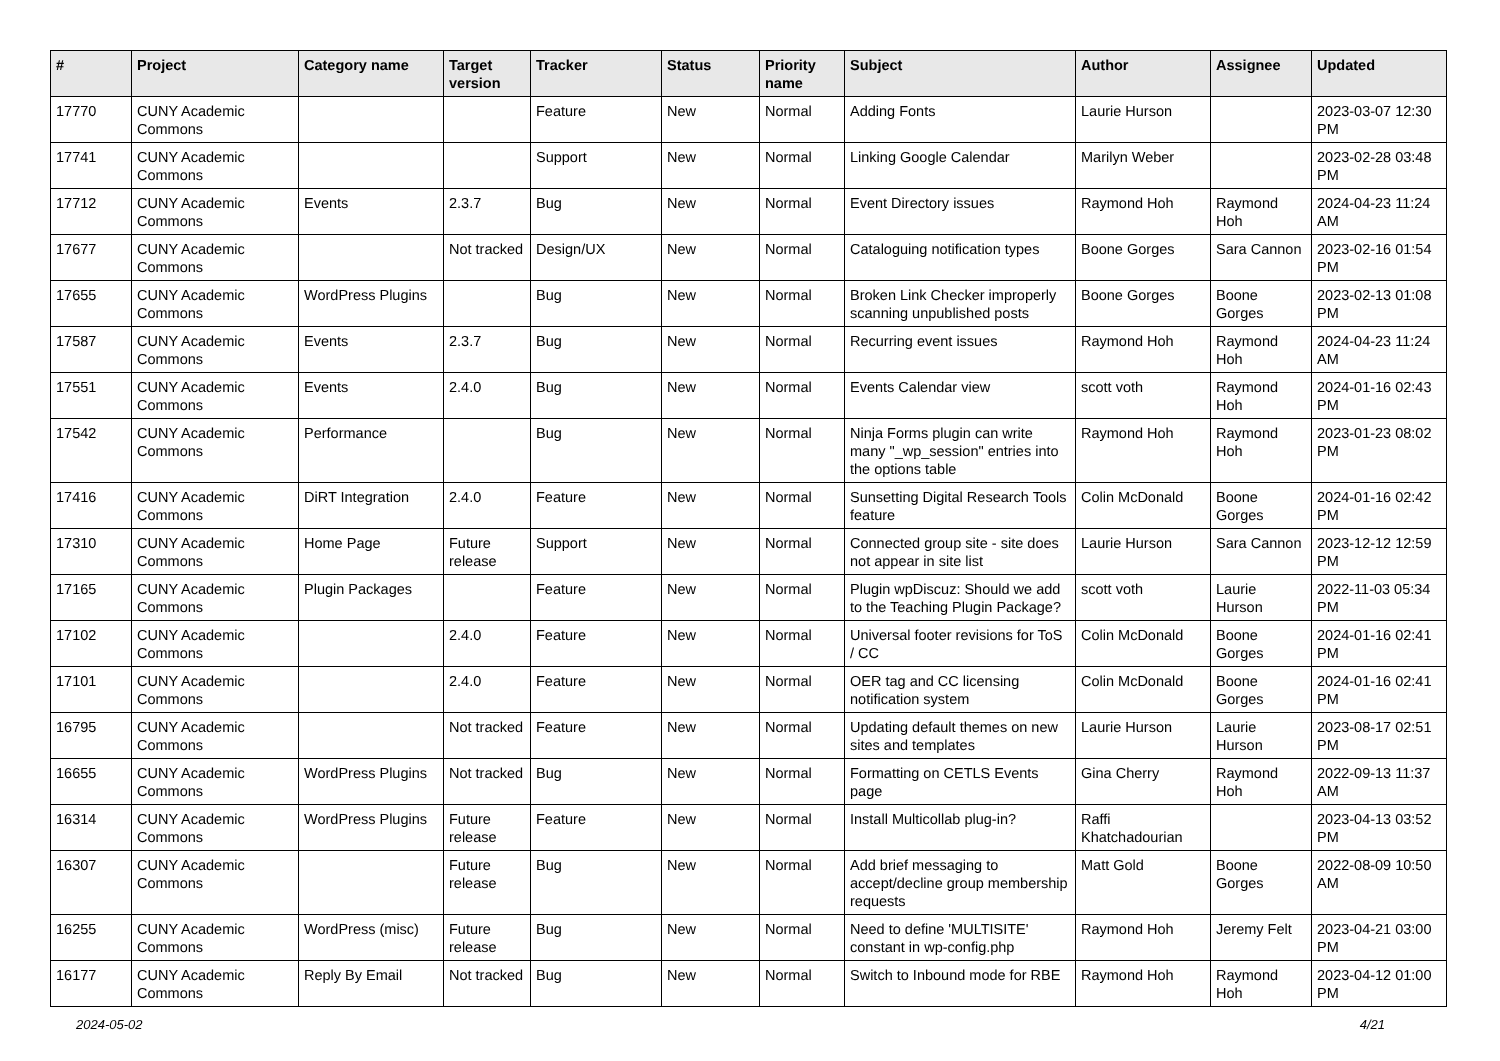| # | Project | Category name | Target version | Tracker | Status | Priority name | Subject | Author | Assignee | Updated |
| --- | --- | --- | --- | --- | --- | --- | --- | --- | --- | --- |
| 17770 | CUNY Academic Commons | | | Feature | New | Normal | Adding Fonts | Laurie Hurson | | 2023-03-07 12:30 PM |
| 17741 | CUNY Academic Commons | | | Support | New | Normal | Linking Google Calendar | Marilyn Weber | | 2023-02-28 03:48 PM |
| 17712 | CUNY Academic Commons | Events | 2.3.7 | Bug | New | Normal | Event Directory issues | Raymond Hoh | Raymond Hoh | 2024-04-23 11:24 AM |
| 17677 | CUNY Academic Commons | | Not tracked | Design/UX | New | Normal | Cataloguing notification types | Boone Gorges | Sara Cannon | 2023-02-16 01:54 PM |
| 17655 | CUNY Academic Commons | WordPress Plugins | | Bug | New | Normal | Broken Link Checker improperly scanning unpublished posts | Boone Gorges | Boone Gorges | 2023-02-13 01:08 PM |
| 17587 | CUNY Academic Commons | Events | 2.3.7 | Bug | New | Normal | Recurring event issues | Raymond Hoh | Raymond Hoh | 2024-04-23 11:24 AM |
| 17551 | CUNY Academic Commons | Events | 2.4.0 | Bug | New | Normal | Events Calendar view | scott voth | Raymond Hoh | 2024-01-16 02:43 PM |
| 17542 | CUNY Academic Commons | Performance | | Bug | New | Normal | Ninja Forms plugin can write many "_wp_session" entries into the options table | Raymond Hoh | Raymond Hoh | 2023-01-23 08:02 PM |
| 17416 | CUNY Academic Commons | DiRT Integration | 2.4.0 | Feature | New | Normal | Sunsetting Digital Research Tools feature | Colin McDonald | Boone Gorges | 2024-01-16 02:42 PM |
| 17310 | CUNY Academic Commons | Home Page | Future release | Support | New | Normal | Connected group site - site does not appear in site list | Laurie Hurson | Sara Cannon | 2023-12-12 12:59 PM |
| 17165 | CUNY Academic Commons | Plugin Packages | | Feature | New | Normal | Plugin wpDiscuz: Should we add to the Teaching Plugin Package? | scott voth | Laurie Hurson | 2022-11-03 05:34 PM |
| 17102 | CUNY Academic Commons | | 2.4.0 | Feature | New | Normal | Universal footer revisions for ToS / CC | Colin McDonald | Boone Gorges | 2024-01-16 02:41 PM |
| 17101 | CUNY Academic Commons | | 2.4.0 | Feature | New | Normal | OER tag and CC licensing notification system | Colin McDonald | Boone Gorges | 2024-01-16 02:41 PM |
| 16795 | CUNY Academic Commons | | Not tracked | Feature | New | Normal | Updating default themes on new sites and templates | Laurie Hurson | Laurie Hurson | 2023-08-17 02:51 PM |
| 16655 | CUNY Academic Commons | WordPress Plugins | Not tracked | Bug | New | Normal | Formatting on CETLS Events page | Gina Cherry | Raymond Hoh | 2022-09-13 11:37 AM |
| 16314 | CUNY Academic Commons | WordPress Plugins | Future release | Feature | New | Normal | Install Multicollab plug-in? | Raffi Khatchadourian | | 2023-04-13 03:52 PM |
| 16307 | CUNY Academic Commons | | Future release | Bug | New | Normal | Add brief messaging to accept/decline group membership requests | Matt Gold | Boone Gorges | 2022-08-09 10:50 AM |
| 16255 | CUNY Academic Commons | WordPress (misc) | Future release | Bug | New | Normal | Need to define 'MULTISITE' constant in wp-config.php | Raymond Hoh | Jeremy Felt | 2023-04-21 03:00 PM |
| 16177 | CUNY Academic Commons | Reply By Email | Not tracked | Bug | New | Normal | Switch to Inbound mode for RBE | Raymond Hoh | Raymond Hoh | 2023-04-12 01:00 PM |
2024-05-02 4/21